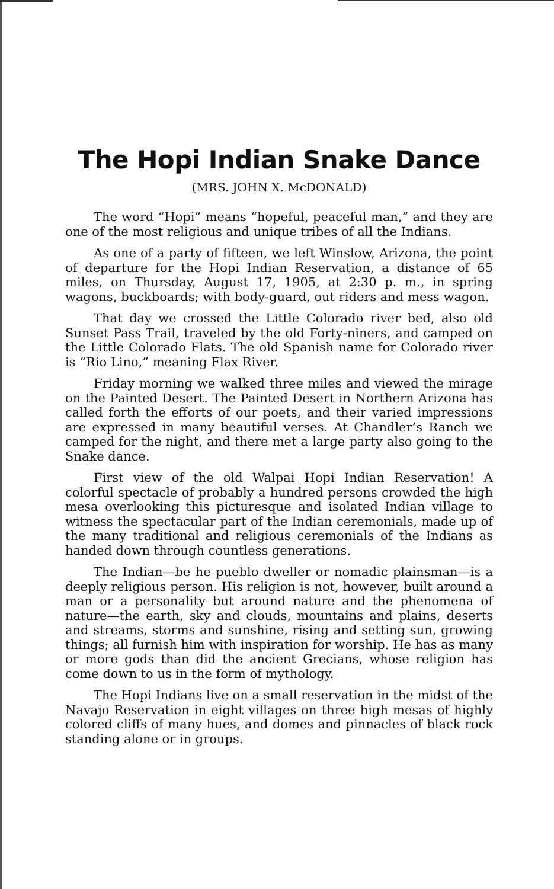The Hopi Indian Snake Dance
(MRS. JOHN X. McDONALD)
The word “Hopi” means “hopeful, peaceful man,” and they are one of the most religious and unique tribes of all the Indians.
As one of a party of fifteen, we left Winslow, Arizona, the point of departure for the Hopi Indian Reservation, a distance of 65 miles, on Thursday, August 17, 1905, at 2:30 p. m., in spring wagons, buckboards; with body-guard, out riders and mess wagon.
That day we crossed the Little Colorado river bed, also old Sunset Pass Trail, traveled by the old Forty-niners, and camped on the Little Colorado Flats. The old Spanish name for Colorado river is “Rio Lino,” meaning Flax River.
Friday morning we walked three miles and viewed the mirage on the Painted Desert. The Painted Desert in Northern Arizona has called forth the efforts of our poets, and their varied impressions are expressed in many beautiful verses. At Chandler’s Ranch we camped for the night, and there met a large party also going to the Snake dance.
First view of the old Walpai Hopi Indian Reservation! A colorful spectacle of probably a hundred persons crowded the high mesa overlooking this picturesque and isolated Indian village to witness the spectacular part of the Indian ceremonials, made up of the many traditional and religious ceremonials of the Indians as handed down through countless generations.
The Indian—be he pueblo dweller or nomadic plainsman—is a deeply religious person. His religion is not, however, built around a man or a personality but around nature and the phenomena of nature—the earth, sky and clouds, mountains and plains, deserts and streams, storms and sunshine, rising and setting sun, growing things; all furnish him with inspiration for worship. He has as many or more gods than did the ancient Grecians, whose religion has come down to us in the form of mythology.
The Hopi Indians live on a small reservation in the midst of the Navajo Reservation in eight villages on three high mesas of highly colored cliffs of many hues, and domes and pinnacles of black rock standing alone or in groups.